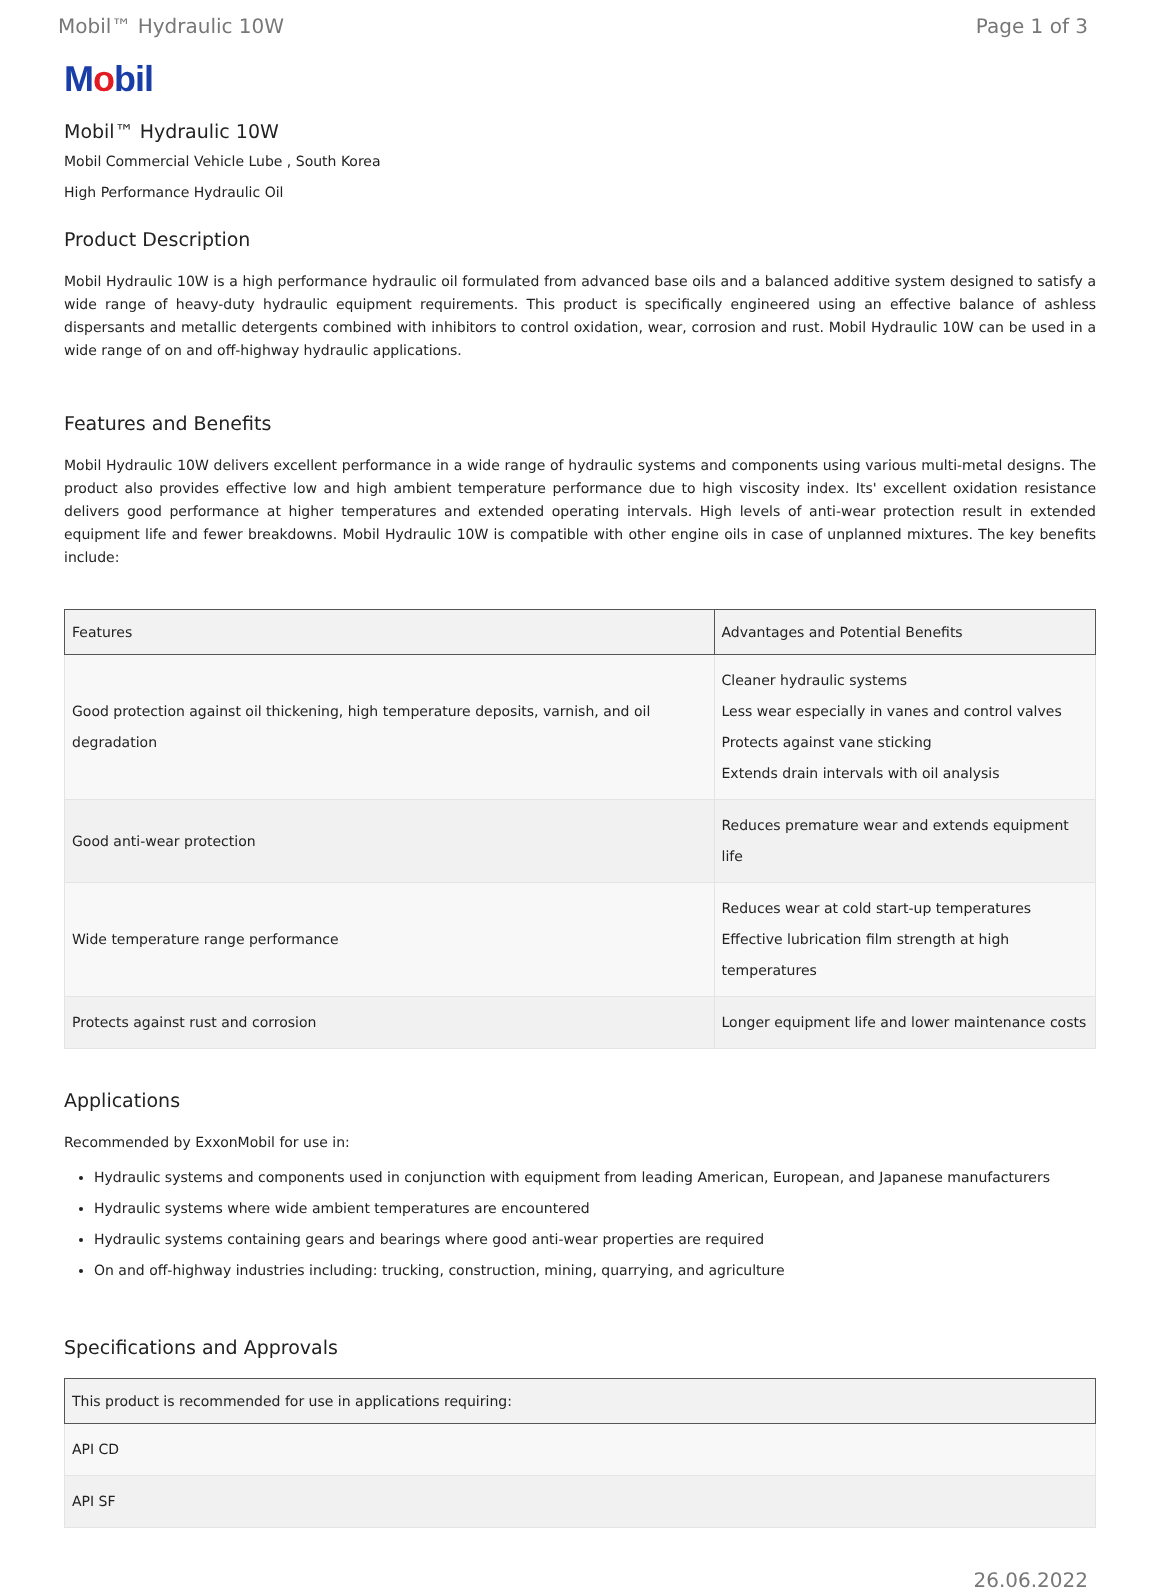Mobil™ Hydraulic 10W Page 1 of 3
Mobil
Mobil™ Hydraulic 10W
Mobil Commercial Vehicle Lube , South Korea
High Performance Hydraulic Oil
Product Description
Mobil Hydraulic 10W is a high performance hydraulic oil formulated from advanced base oils and a balanced additive system designed to satisfy a wide range of heavy-duty hydraulic equipment requirements. This product is specifically engineered using an effective balance of ashless dispersants and metallic detergents combined with inhibitors to control oxidation, wear, corrosion and rust. Mobil Hydraulic 10W can be used in a wide range of on and off-highway hydraulic applications.
Features and Benefits
Mobil Hydraulic 10W delivers excellent performance in a wide range of hydraulic systems and components using various multi-metal designs. The product also provides effective low and high ambient temperature performance due to high viscosity index. Its' excellent oxidation resistance delivers good performance at higher temperatures and extended operating intervals. High levels of anti-wear protection result in extended equipment life and fewer breakdowns. Mobil Hydraulic 10W is compatible with other engine oils in case of unplanned mixtures. The key benefits include:
| Features | Advantages and Potential Benefits |
| --- | --- |
| Good protection against oil thickening, high temperature deposits, varnish, and oil degradation | Cleaner hydraulic systems Less wear especially in vanes and control valves Protects against vane sticking Extends drain intervals with oil analysis |
| Good anti-wear protection | Reduces premature wear and extends equipment life |
| Wide temperature range performance | Reduces wear at cold start-up temperatures Effective lubrication film strength at high temperatures |
| Protects against rust and corrosion | Longer equipment life and lower maintenance costs |
Applications
Recommended by ExxonMobil for use in:
Hydraulic systems and components used in conjunction with equipment from leading American, European, and Japanese manufacturers
Hydraulic systems where wide ambient temperatures are encountered
Hydraulic systems containing gears and bearings where good anti-wear properties are required
On and off-highway industries including: trucking, construction, mining, quarrying, and agriculture
Specifications and Approvals
| This product is recommended for use in applications requiring: |
| --- |
| API CD |
| API SF |
26.06.2022